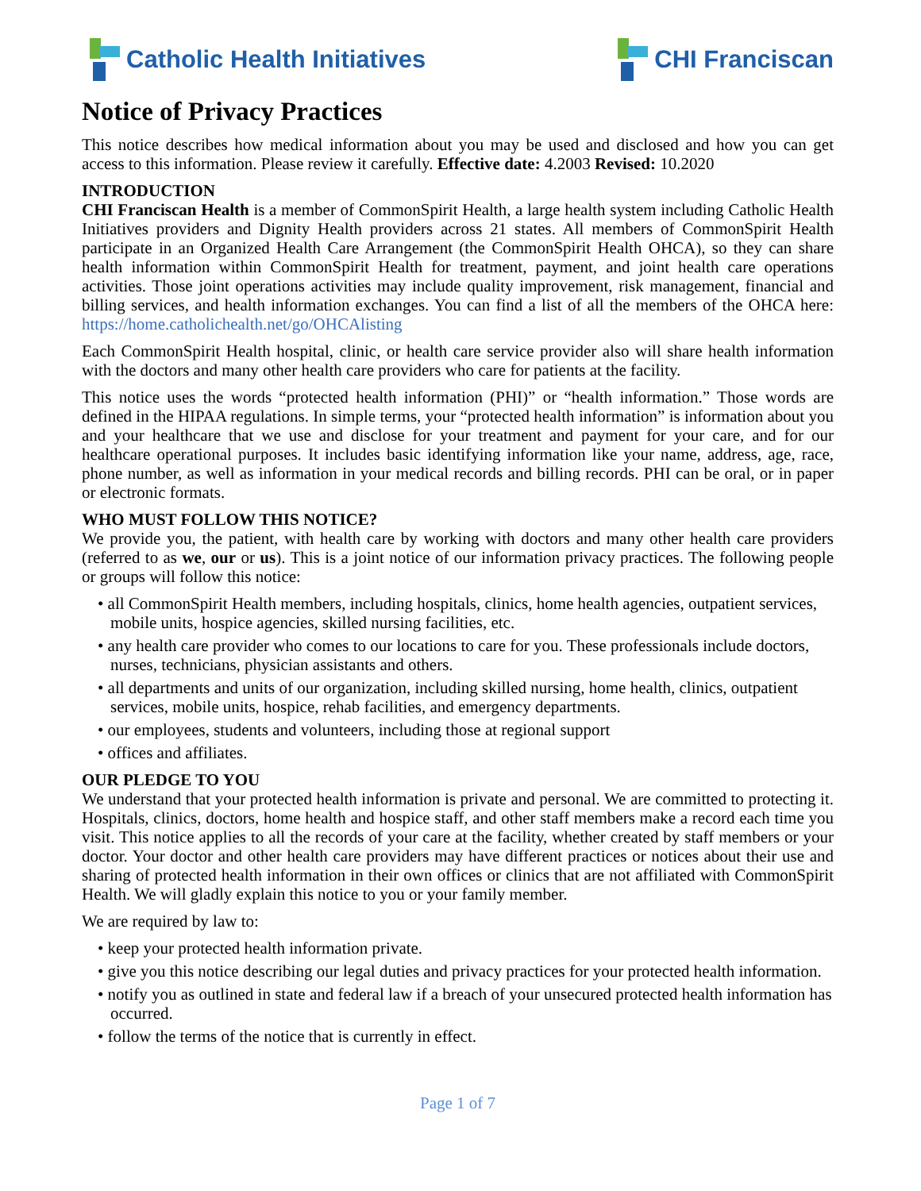Catholic Health Initiatives CHI Franciscan
Notice of Privacy Practices
This notice describes how medical information about you may be used and disclosed and how you can get access to this information. Please review it carefully. Effective date: 4.2003 Revised: 10.2020
INTRODUCTION
CHI Franciscan Health is a member of CommonSpirit Health, a large health system including Catholic Health Initiatives providers and Dignity Health providers across 21 states. All members of CommonSpirit Health participate in an Organized Health Care Arrangement (the CommonSpirit Health OHCA), so they can share health information within CommonSpirit Health for treatment, payment, and joint health care operations activities. Those joint operations activities may include quality improvement, risk management, financial and billing services, and health information exchanges. You can find a list of all the members of the OHCA here: https://home.catholichealth.net/go/OHCAlisting
Each CommonSpirit Health hospital, clinic, or health care service provider also will share health information with the doctors and many other health care providers who care for patients at the facility.
This notice uses the words “protected health information (PHI)” or “health information.” Those words are defined in the HIPAA regulations. In simple terms, your “protected health information” is information about you and your healthcare that we use and disclose for your treatment and payment for your care, and for our healthcare operational purposes. It includes basic identifying information like your name, address, age, race, phone number, as well as information in your medical records and billing records. PHI can be oral, or in paper or electronic formats.
WHO MUST FOLLOW THIS NOTICE?
We provide you, the patient, with health care by working with doctors and many other health care providers (referred to as we, our or us). This is a joint notice of our information privacy practices. The following people or groups will follow this notice:
• all CommonSpirit Health members, including hospitals, clinics, home health agencies, outpatient services, mobile units, hospice agencies, skilled nursing facilities, etc.
• any health care provider who comes to our locations to care for you. These professionals include doctors, nurses, technicians, physician assistants and others.
• all departments and units of our organization, including skilled nursing, home health, clinics, outpatient services, mobile units, hospice, rehab facilities, and emergency departments.
• our employees, students and volunteers, including those at regional support
• offices and affiliates.
OUR PLEDGE TO YOU
We understand that your protected health information is private and personal. We are committed to protecting it. Hospitals, clinics, doctors, home health and hospice staff, and other staff members make a record each time you visit. This notice applies to all the records of your care at the facility, whether created by staff members or your doctor. Your doctor and other health care providers may have different practices or notices about their use and sharing of protected health information in their own offices or clinics that are not affiliated with CommonSpirit Health. We will gladly explain this notice to you or your family member.
We are required by law to:
• keep your protected health information private.
• give you this notice describing our legal duties and privacy practices for your protected health information.
• notify you as outlined in state and federal law if a breach of your unsecured protected health information has occurred.
• follow the terms of the notice that is currently in effect.
Page 1 of 7